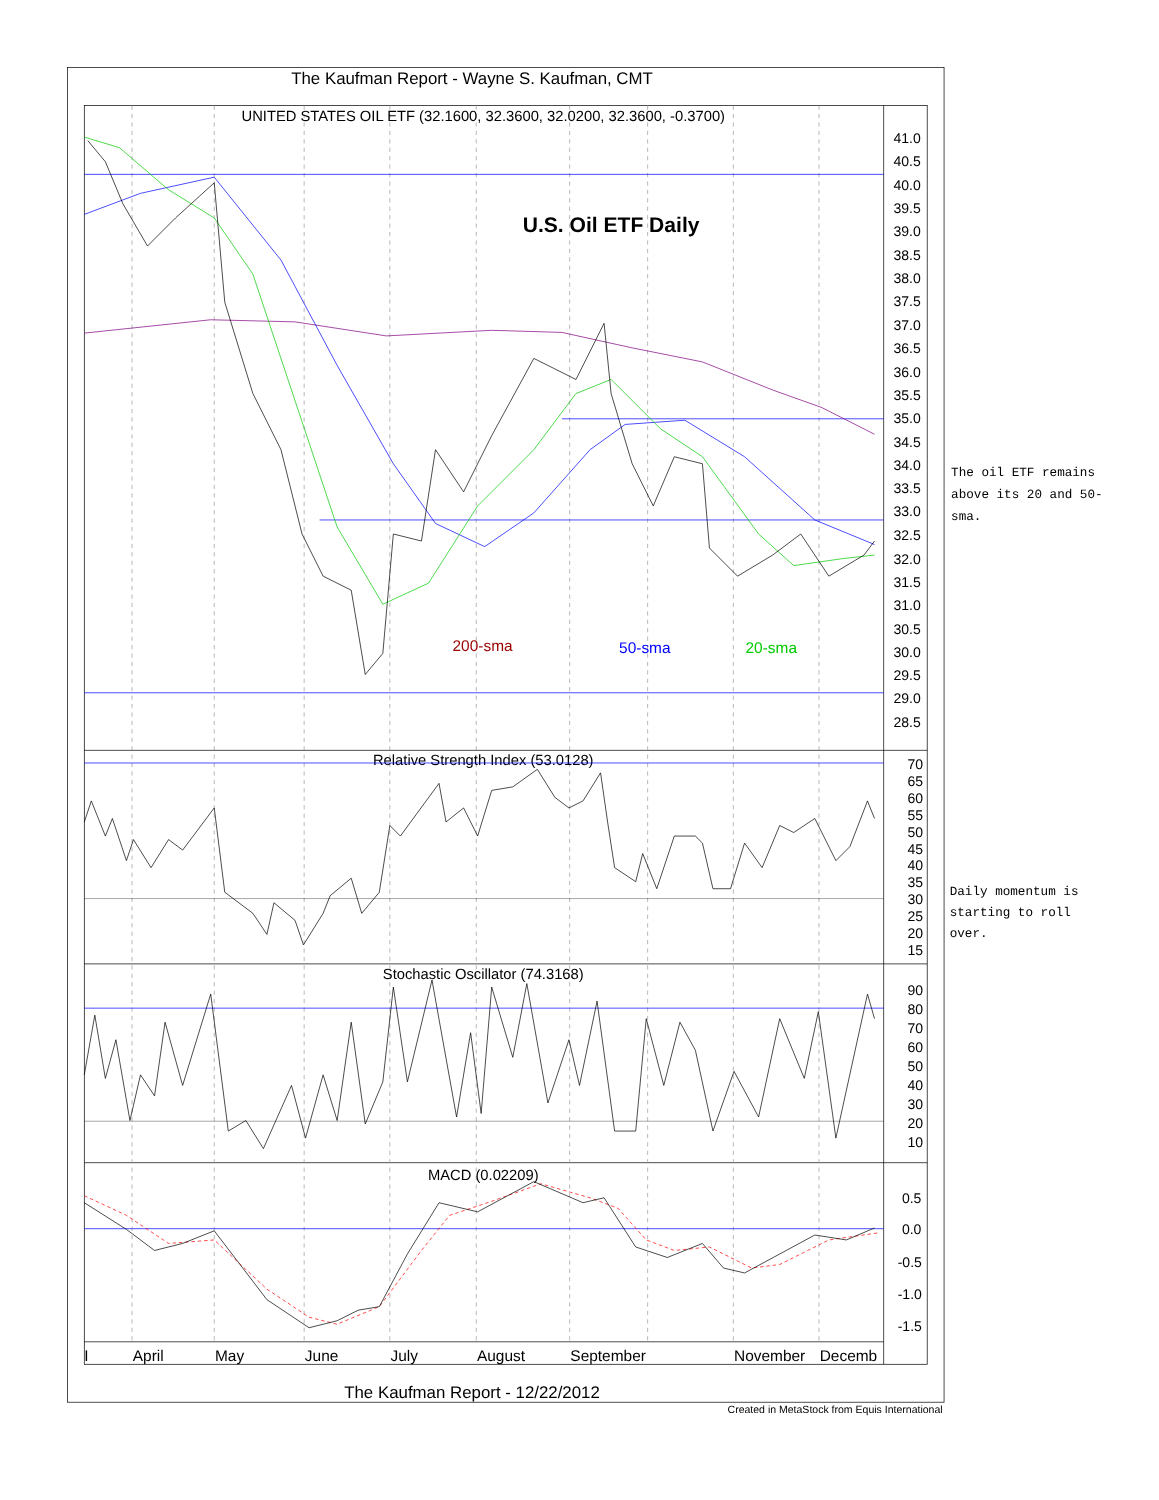The Kaufman Report - Wayne S. Kaufman, CMT
UNITED STATES OIL ETF (32.1600, 32.3600, 32.0200, 32.3600, -0.3700)
U.S. Oil ETF Daily
200-sma
50-sma
20-sma
41.0
40.5
40.0
39.5
39.0
38.5
38.0
37.5
37.0
36.5
36.0
35.5
35.0
34.5
34.0
33.5
33.0
32.5
32.0
31.5
31.0
30.5
30.0
29.5
29.0
28.5
The oil ETF remains
above its 20 and 50-
sma.
Relative Strength Index (53.0128)
70
65
60
55
50
45
40
35
30
25
20
15
Daily momentum is
starting to roll
over.
Stochastic Oscillator (74.3168)
90
80
70
60
50
40
30
20
10
MACD (0.02209)
0.5
0.0
-0.5
-1.0
-1.5
I
April
May
June
July
August
September
November
Decemb
The Kaufman Report - 12/22/2012
Created in MetaStock from Equis International